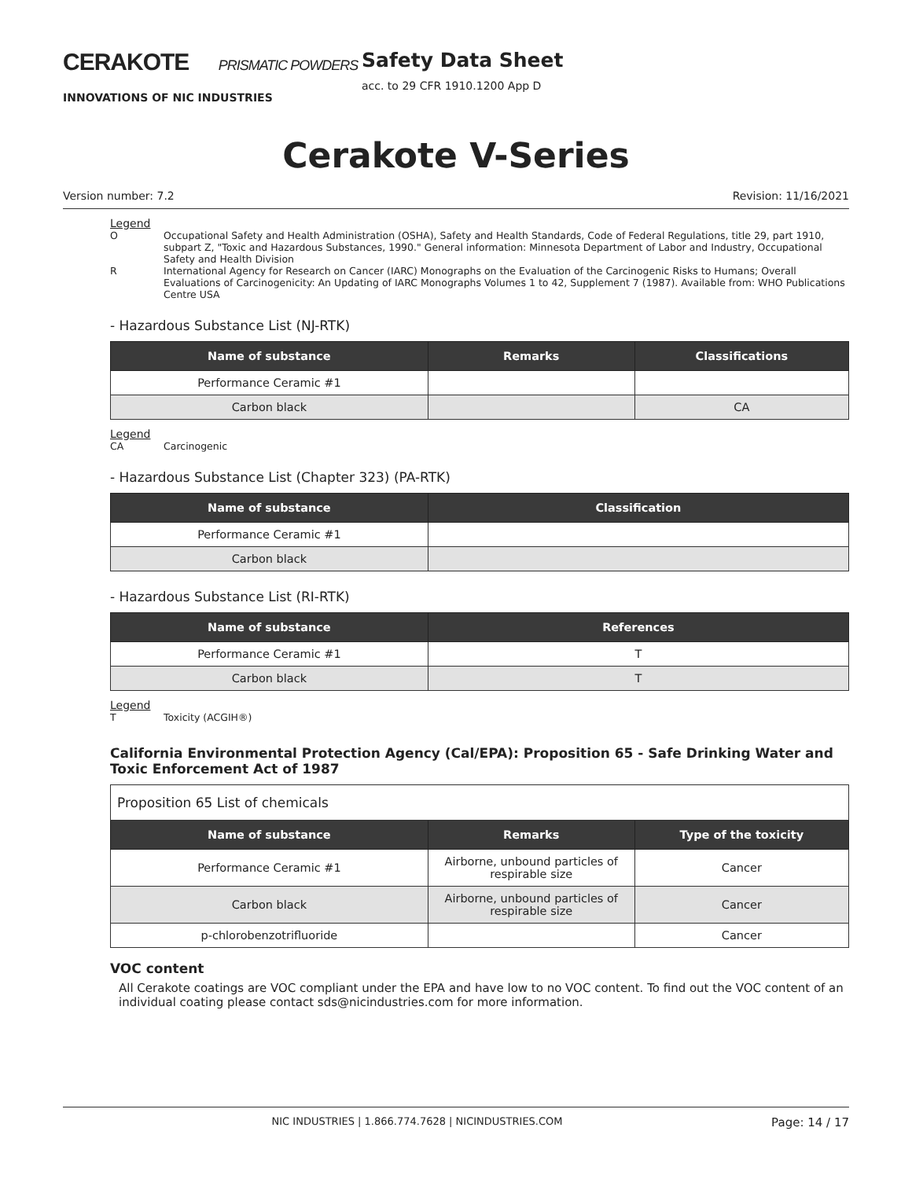CERAKOTE PRISMATIC POWDERS
INNOVATIONS OF NIC INDUSTRIES
Safety Data Sheet
acc. to 29 CFR 1910.1200 App D
Cerakote V-Series
Version number: 7.2 Revision: 11/16/2021
Legend
O Occupational Safety and Health Administration (OSHA), Safety and Health Standards, Code of Federal Regulations, title 29, part 1910, subpart Z, "Toxic and Hazardous Substances, 1990." General information: Minnesota Department of Labor and Industry, Occupational Safety and Health Division
R International Agency for Research on Cancer (IARC) Monographs on the Evaluation of the Carcinogenic Risks to Humans; Overall Evaluations of Carcinogenicity: An Updating of IARC Monographs Volumes 1 to 42, Supplement 7 (1987). Available from: WHO Publications Centre USA
- Hazardous Substance List (NJ-RTK)
| Name of substance | Remarks | Classifications |
| --- | --- | --- |
| Performance Ceramic #1 | | |
| Carbon black | | CA |
Legend
CA Carcinogenic
- Hazardous Substance List (Chapter 323) (PA-RTK)
| Name of substance | Classification |
| --- | --- |
| Performance Ceramic #1 | |
| Carbon black | |
- Hazardous Substance List (RI-RTK)
| Name of substance | References |
| --- | --- |
| Performance Ceramic #1 | T |
| Carbon black | T |
Legend
T Toxicity (ACGIH®)
California Environmental Protection Agency (Cal/EPA): Proposition 65 - Safe Drinking Water and Toxic Enforcement Act of 1987
| Proposition 65 List of chemicals | | |
| Name of substance | Remarks | Type of the toxicity |
| Performance Ceramic #1 | Airborne, unbound particles of respirable size | Cancer |
| Carbon black | Airborne, unbound particles of respirable size | Cancer |
| p-chlorobenzotrifluoride | | Cancer |
VOC content
All Cerakote coatings are VOC compliant under the EPA and have low to no VOC content. To find out the VOC content of an individual coating please contact sds@nicindustries.com for more information.
NIC INDUSTRIES | 1.866.774.7628 | NICINDUSTRIES.COM Page: 14 / 17